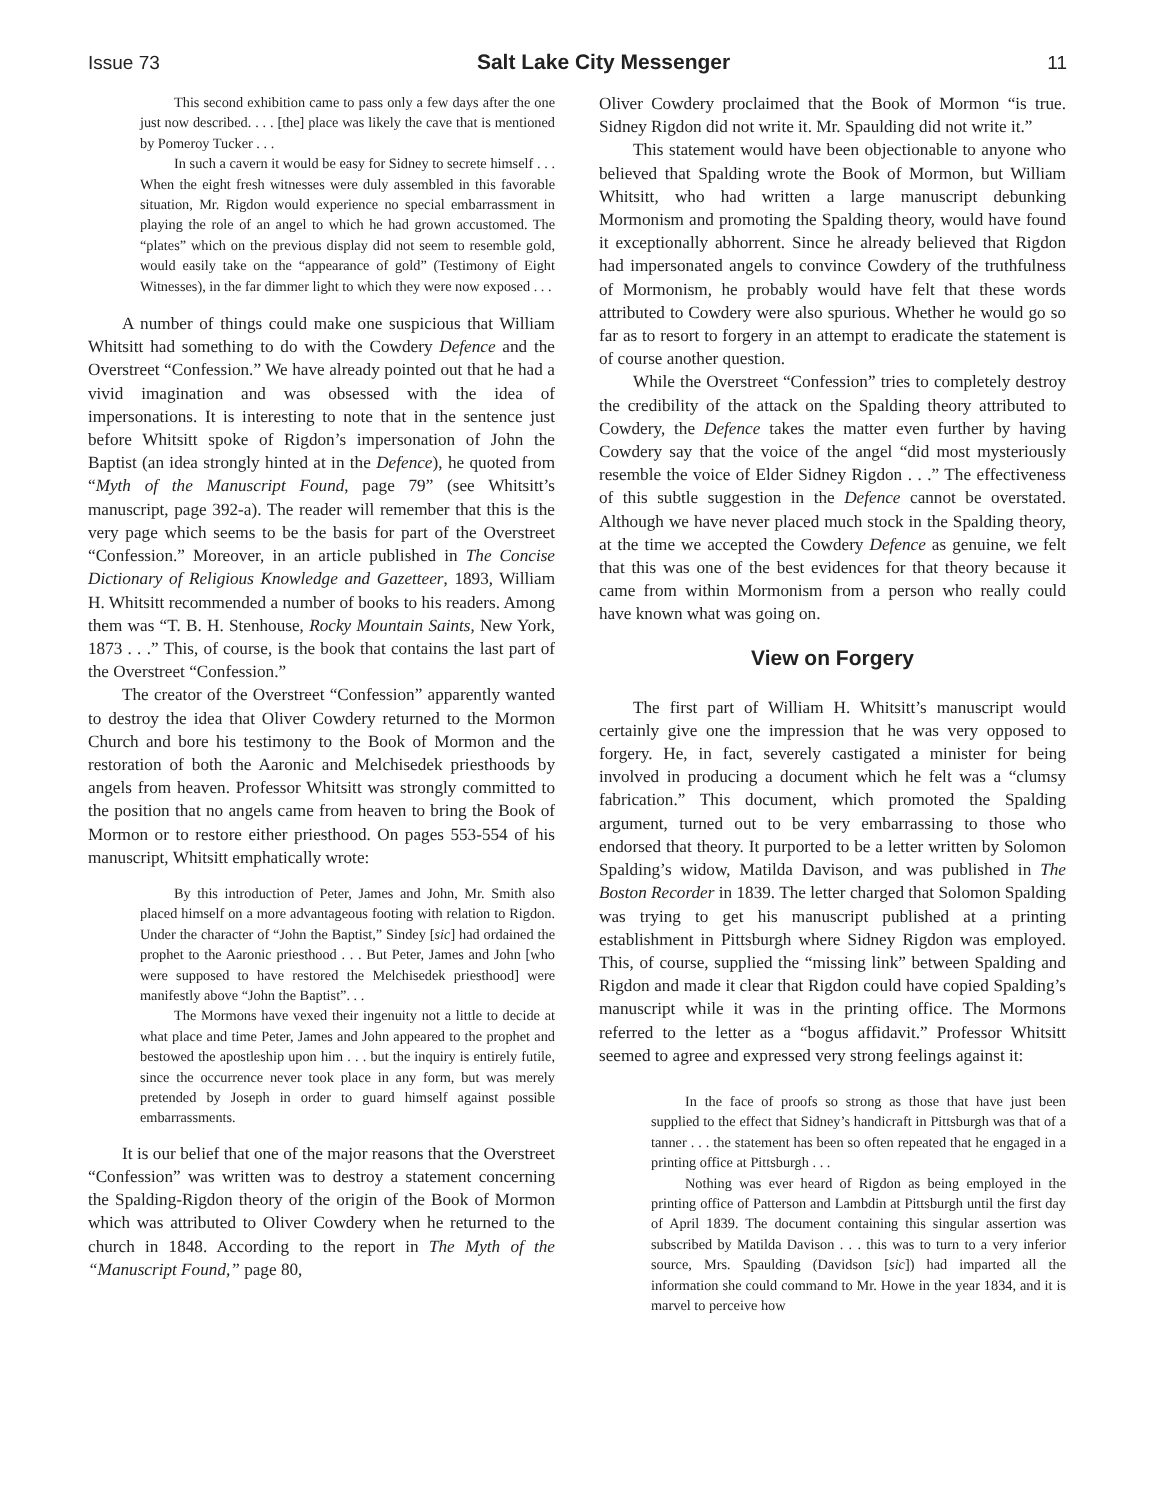Issue 73 Salt Lake City Messenger 11
This second exhibition came to pass only a few days after the one just now described. . . . [the] place was likely the cave that is mentioned by Pomeroy Tucker . . .
In such a cavern it would be easy for Sidney to secrete himself . . . When the eight fresh witnesses were duly assembled in this favorable situation, Mr. Rigdon would experience no special embarrassment in playing the role of an angel to which he had grown accustomed. The “plates” which on the previous display did not seem to resemble gold, would easily take on the “appearance of gold” (Testimony of Eight Witnesses), in the far dimmer light to which they were now exposed . . .
A number of things could make one suspicious that William Whitsitt had something to do with the Cowdery Defence and the Overstreet “Confession.” We have already pointed out that he had a vivid imagination and was obsessed with the idea of impersonations. It is interesting to note that in the sentence just before Whitsitt spoke of Rigdon’s impersonation of John the Baptist (an idea strongly hinted at in the Defence), he quoted from “Myth of the Manuscript Found, page 79” (see Whitsitt’s manuscript, page 392-a). The reader will remember that this is the very page which seems to be the basis for part of the Overstreet “Confession.” Moreover, in an article published in The Concise Dictionary of Religious Knowledge and Gazetteer, 1893, William H. Whitsitt recommended a number of books to his readers. Among them was “T. B. H. Stenhouse, Rocky Mountain Saints, New York, 1873 . . .” This, of course, is the book that contains the last part of the Overstreet “Confession.”
The creator of the Overstreet “Confession” apparently wanted to destroy the idea that Oliver Cowdery returned to the Mormon Church and bore his testimony to the Book of Mormon and the restoration of both the Aaronic and Melchisedek priesthoods by angels from heaven. Professor Whitsitt was strongly committed to the position that no angels came from heaven to bring the Book of Mormon or to restore either priesthood. On pages 553-554 of his manuscript, Whitsitt emphatically wrote:
By this introduction of Peter, James and John, Mr. Smith also placed himself on a more advantageous footing with relation to Rigdon. Under the character of “John the Baptist,” Sindey [sic] had ordained the prophet to the Aaronic priesthood . . . But Peter, James and John [who were supposed to have restored the Melchisedek priesthood] were manifestly above “John the Baptist”. . .
The Mormons have vexed their ingenuity not a little to decide at what place and time Peter, James and John appeared to the prophet and bestowed the apostleship upon him . . . but the inquiry is entirely futile, since the occurrence never took place in any form, but was merely pretended by Joseph in order to guard himself against possible embarrassments.
It is our belief that one of the major reasons that the Overstreet “Confession” was written was to destroy a statement concerning the Spalding-Rigdon theory of the origin of the Book of Mormon which was attributed to Oliver Cowdery when he returned to the church in 1848. According to the report in The Myth of the “Manuscript Found,” page 80,
Oliver Cowdery proclaimed that the Book of Mormon “is true. Sidney Rigdon did not write it. Mr. Spaulding did not write it.”
This statement would have been objectionable to anyone who believed that Spalding wrote the Book of Mormon, but William Whitsitt, who had written a large manuscript debunking Mormonism and promoting the Spalding theory, would have found it exceptionally abhorrent. Since he already believed that Rigdon had impersonated angels to convince Cowdery of the truthfulness of Mormonism, he probably would have felt that these words attributed to Cowdery were also spurious. Whether he would go so far as to resort to forgery in an attempt to eradicate the statement is of course another question.
While the Overstreet “Confession” tries to completely destroy the credibility of the attack on the Spalding theory attributed to Cowdery, the Defence takes the matter even further by having Cowdery say that the voice of the angel “did most mysteriously resemble the voice of Elder Sidney Rigdon . . .” The effectiveness of this subtle suggestion in the Defence cannot be overstated. Although we have never placed much stock in the Spalding theory, at the time we accepted the Cowdery Defence as genuine, we felt that this was one of the best evidences for that theory because it came from within Mormonism from a person who really could have known what was going on.
View on Forgery
The first part of William H. Whitsitt’s manuscript would certainly give one the impression that he was very opposed to forgery. He, in fact, severely castigated a minister for being involved in producing a document which he felt was a “clumsy fabrication.” This document, which promoted the Spalding argument, turned out to be very embarrassing to those who endorsed that theory. It purported to be a letter written by Solomon Spalding’s widow, Matilda Davison, and was published in The Boston Recorder in 1839. The letter charged that Solomon Spalding was trying to get his manuscript published at a printing establishment in Pittsburgh where Sidney Rigdon was employed. This, of course, supplied the “missing link” between Spalding and Rigdon and made it clear that Rigdon could have copied Spalding’s manuscript while it was in the printing office. The Mormons referred to the letter as a “bogus affidavit.” Professor Whitsitt seemed to agree and expressed very strong feelings against it:
In the face of proofs so strong as those that have just been supplied to the effect that Sidney’s handicraft in Pittsburgh was that of a tanner . . . the statement has been so often repeated that he engaged in a printing office at Pittsburgh . . .
Nothing was ever heard of Rigdon as being employed in the printing office of Patterson and Lambdin at Pittsburgh until the first day of April 1839. The document containing this singular assertion was subscribed by Matilda Davison . . . this was to turn to a very inferior source, Mrs. Spaulding (Davidson [sic]) had imparted all the information she could command to Mr. Howe in the year 1834, and it is marvel to perceive how